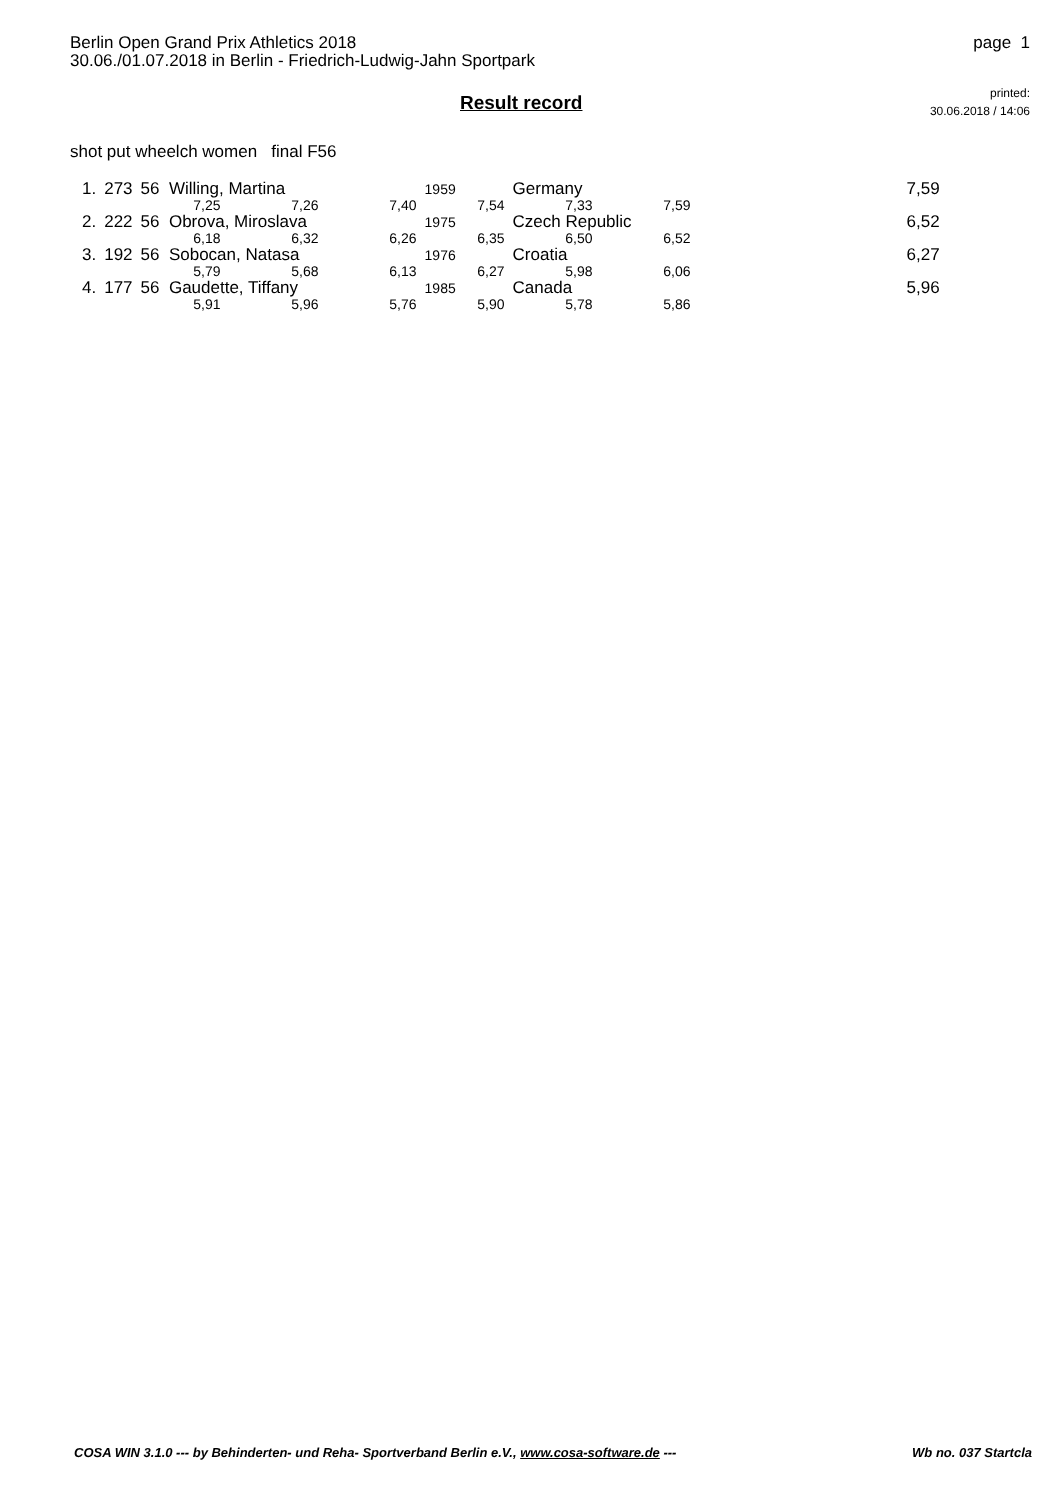Berlin Open Grand Prix Athletics 2018
30.06./01.07.2018 in Berlin - Friedrich-Ludwig-Jahn Sportpark
page 1
Result record
printed:
30.06.2018 / 14:06
shot put wheelch women final F56
| 1. | 273 | 56 Willing, Martina | | | 1959 | Germany | | | 7,59 |
| | | 7,25 | 7,26 | 7,40 | 7,54 | 7,33 | 7,59 | | |
| 2. | 222 | 56 Obrova, Miroslava | | | 1975 | Czech Republic | | | 6,52 |
| | | 6,18 | 6,32 | 6,26 | 6,35 | 6,50 | 6,52 | | |
| 3. | 192 | 56 Sobocan, Natasa | | | 1976 | Croatia | | | 6,27 |
| | | 5,79 | 5,68 | 6,13 | 6,27 | 5,98 | 6,06 | | |
| 4. | 177 | 56 Gaudette, Tiffany | | | 1985 | Canada | | | 5,96 |
| | | 5,91 | 5,96 | 5,76 | 5,90 | 5,78 | 5,86 | | |
COSA WIN 3.1.0 --- by Behinderten- und Reha- Sportverband Berlin e.V., www.cosa-software.de --- Wb no. 037 Startcla